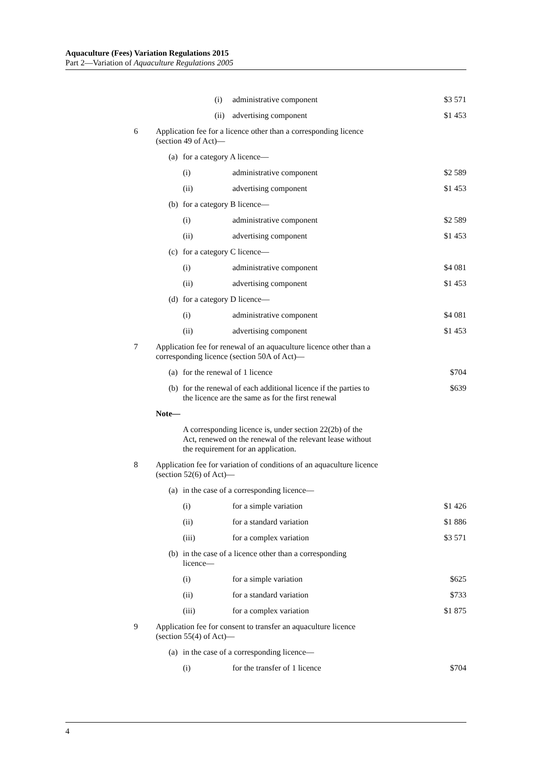Aquaculture (Fees) Variation Regulations 2015
Part 2—Variation of Aquaculture Regulations 2005
| | | (i) | administrative component | $3 571 |
| | | (ii) | advertising component | $1 453 |
| 6 | Application fee for a licence other than a corresponding licence (section 49 of Act)— | | | |
| | (a) | for a category A licence— | | |
| | | (i) | administrative component | $2 589 |
| | | (ii) | advertising component | $1 453 |
| | (b) | for a category B licence— | | |
| | | (i) | administrative component | $2 589 |
| | | (ii) | advertising component | $1 453 |
| | (c) | for a category C licence— | | |
| | | (i) | administrative component | $4 081 |
| | | (ii) | advertising component | $1 453 |
| | (d) | for a category D licence— | | |
| | | (i) | administrative component | $4 081 |
| | | (ii) | advertising component | $1 453 |
| 7 | Application fee for renewal of an aquaculture licence other than a corresponding licence (section 50A of Act)— | | | |
| | (a) | for the renewal of 1 licence | | $704 |
| | (b) | for the renewal of each additional licence if the parties to the licence are the same as for the first renewal | | $639 |
| | Note— | | | |
| | | A corresponding licence is, under section 22(2b) of the Act, renewed on the renewal of the relevant lease without the requirement for an application. | | |
| 8 | Application fee for variation of conditions of an aquaculture licence (section 52(6) of Act)— | | | |
| | (a) | in the case of a corresponding licence— | | |
| | | (i) | for a simple variation | $1 426 |
| | | (ii) | for a standard variation | $1 886 |
| | | (iii) | for a complex variation | $3 571 |
| | (b) | in the case of a licence other than a corresponding licence— | | |
| | | (i) | for a simple variation | $625 |
| | | (ii) | for a standard variation | $733 |
| | | (iii) | for a complex variation | $1 875 |
| 9 | Application fee for consent to transfer an aquaculture licence (section 55(4) of Act)— | | | |
| | (a) | in the case of a corresponding licence— | | |
| | | (i) | for the transfer of 1 licence | $704 |
4